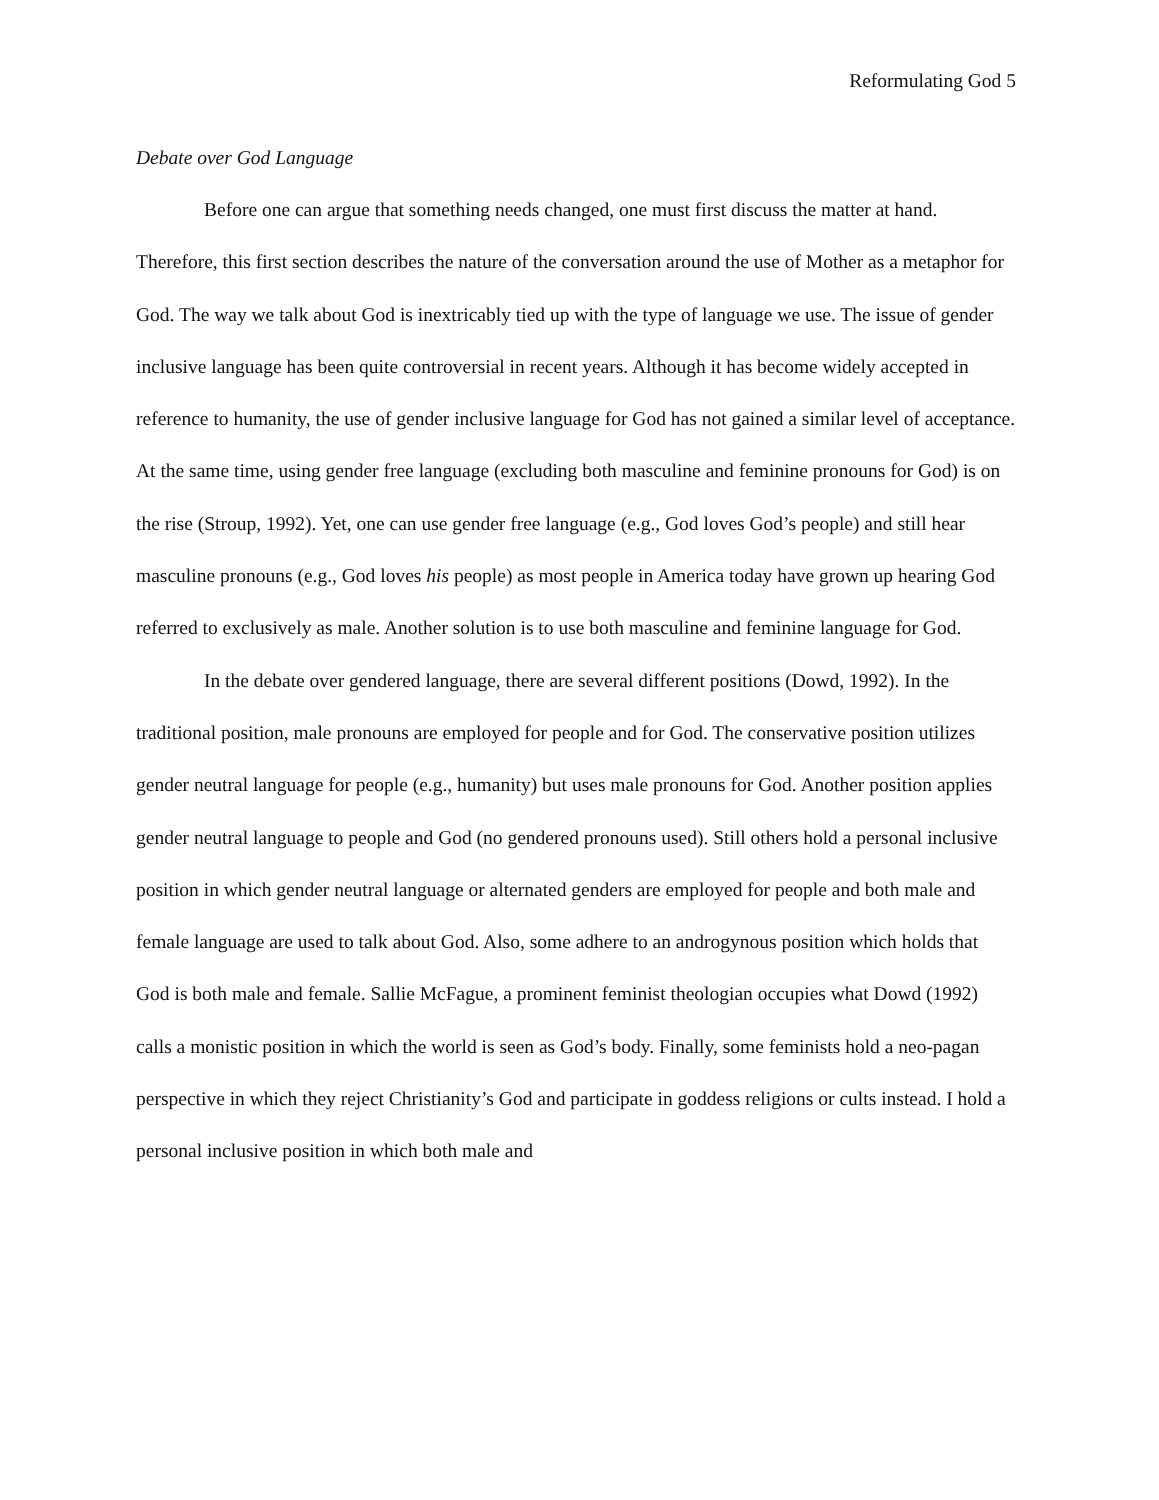Reformulating God 5
Debate over God Language
Before one can argue that something needs changed, one must first discuss the matter at hand. Therefore, this first section describes the nature of the conversation around the use of Mother as a metaphor for God. The way we talk about God is inextricably tied up with the type of language we use. The issue of gender inclusive language has been quite controversial in recent years. Although it has become widely accepted in reference to humanity, the use of gender inclusive language for God has not gained a similar level of acceptance. At the same time, using gender free language (excluding both masculine and feminine pronouns for God) is on the rise (Stroup, 1992). Yet, one can use gender free language (e.g., God loves God’s people) and still hear masculine pronouns (e.g., God loves his people) as most people in America today have grown up hearing God referred to exclusively as male. Another solution is to use both masculine and feminine language for God.
In the debate over gendered language, there are several different positions (Dowd, 1992). In the traditional position, male pronouns are employed for people and for God. The conservative position utilizes gender neutral language for people (e.g., humanity) but uses male pronouns for God. Another position applies gender neutral language to people and God (no gendered pronouns used). Still others hold a personal inclusive position in which gender neutral language or alternated genders are employed for people and both male and female language are used to talk about God. Also, some adhere to an androgynous position which holds that God is both male and female. Sallie McFague, a prominent feminist theologian occupies what Dowd (1992) calls a monistic position in which the world is seen as God’s body. Finally, some feminists hold a neo-pagan perspective in which they reject Christianity’s God and participate in goddess religions or cults instead. I hold a personal inclusive position in which both male and